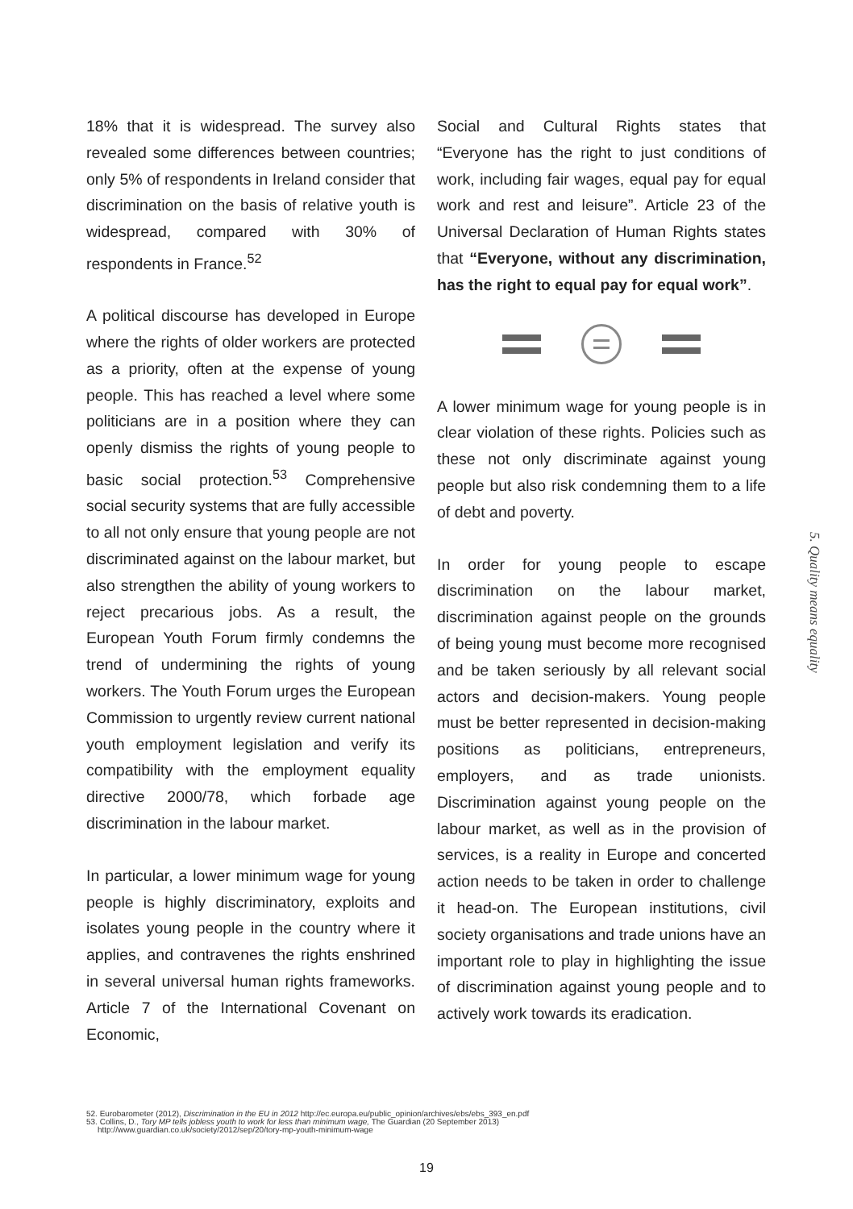18% that it is widespread. The survey also revealed some differences between countries; only 5% of respondents in Ireland consider that discrimination on the basis of relative youth is widespread, compared with 30% of respondents in France.<sup>52</sup>
A political discourse has developed in Europe where the rights of older workers are protected as a priority, often at the expense of young people. This has reached a level where some politicians are in a position where they can openly dismiss the rights of young people to basic social protection.<sup>53</sup> Comprehensive social security systems that are fully accessible to all not only ensure that young people are not discriminated against on the labour market, but also strengthen the ability of young workers to reject precarious jobs. As a result, the European Youth Forum firmly condemns the trend of undermining the rights of young workers. The Youth Forum urges the European Commission to urgently review current national youth employment legislation and verify its compatibility with the employment equality directive 2000/78, which forbade age discrimination in the labour market.
In particular, a lower minimum wage for young people is highly discriminatory, exploits and isolates young people in the country where it applies, and contravenes the rights enshrined in several universal human rights frameworks. Article 7 of the International Covenant on Economic,
Social and Cultural Rights states that “Everyone has the right to just conditions of work, including fair wages, equal pay for equal work and rest and leisure”. Article 23 of the Universal Declaration of Human Rights states that “Everyone, without any discrimination, has the right to equal pay for equal work”.
A lower minimum wage for young people is in clear violation of these rights. Policies such as these not only discriminate against young people but also risk condemning them to a life of debt and poverty.
In order for young people to escape discrimination on the labour market, discrimination against people on the grounds of being young must become more recognised and be taken seriously by all relevant social actors and decision-makers. Young people must be better represented in decision-making positions as politicians, entrepreneurs, employers, and as trade unionists. Discrimination against young people on the labour market, as well as in the provision of services, is a reality in Europe and concerted action needs to be taken in order to challenge it head-on. The European institutions, civil society organisations and trade unions have an important role to play in highlighting the issue of discrimination against young people and to actively work towards its eradication.
5. Quality means equality
52. Eurobarometer (2012), Discrimination in the EU in 2012 http://ec.europa.eu/public_opinion/archives/ebs/ebs_393_en.pdf
53. Collins, D., Tory MP tells jobless youth to work for less than minimum wage, The Guardian (20 September 2013)
http://www.guardian.co.uk/society/2012/sep/20/tory-mp-youth-minimum-wage
19